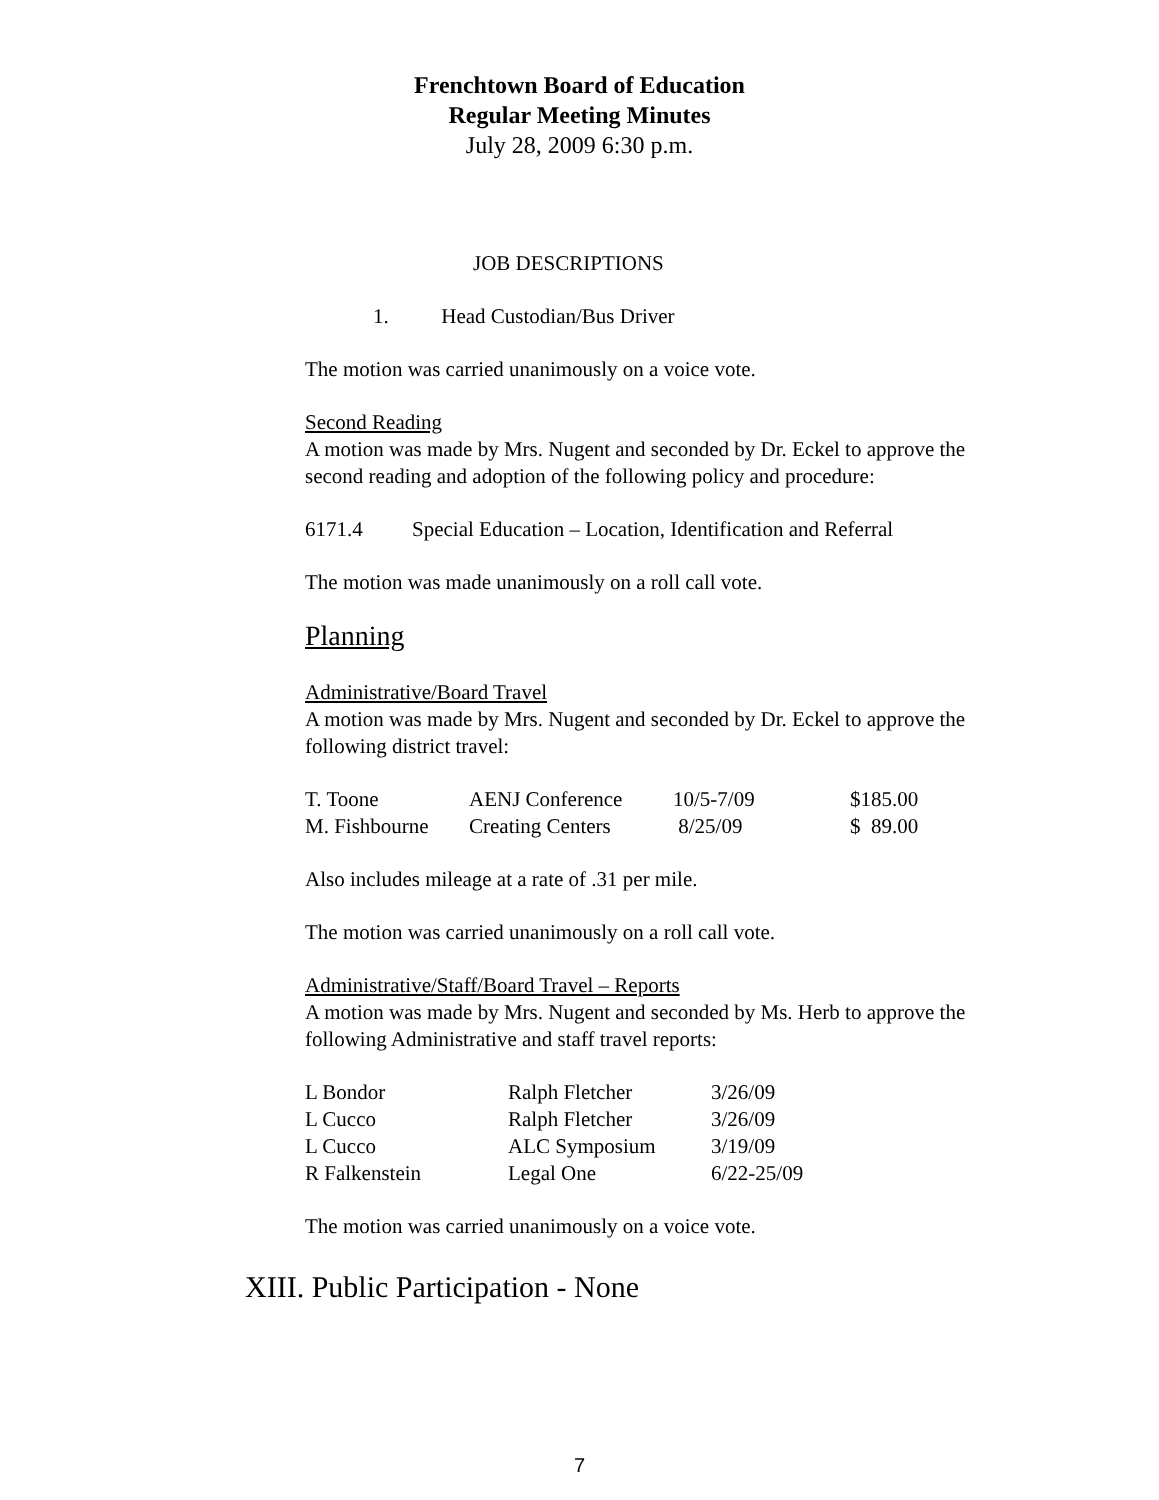Frenchtown Board of Education
Regular Meeting Minutes
July 28, 2009 6:30 p.m.
JOB DESCRIPTIONS
1. Head Custodian/Bus Driver
The motion was carried unanimously on a voice vote.
Second Reading
A motion was made by Mrs. Nugent and seconded by Dr. Eckel to approve the second reading and adoption of the following policy and procedure:
| 6171.4 | Special Education – Location, Identification and Referral |
The motion was made unanimously on a roll call vote.
Planning
Administrative/Board Travel
A motion was made by Mrs. Nugent and seconded by Dr. Eckel to approve the following district travel:
| T. Toone | AENJ Conference | 10/5-7/09 | $185.00 |
| M. Fishbourne | Creating Centers | 8/25/09 | $ 89.00 |
Also includes mileage at a rate of .31 per mile.
The motion was carried unanimously on a roll call vote.
Administrative/Staff/Board Travel – Reports
A motion was made by Mrs. Nugent and seconded by Ms. Herb to approve the following Administrative and staff travel reports:
| L Bondor | Ralph Fletcher | 3/26/09 |
| L Cucco | Ralph Fletcher | 3/26/09 |
| L Cucco | ALC Symposium | 3/19/09 |
| R Falkenstein | Legal One | 6/22-25/09 |
The motion was carried unanimously on a voice vote.
XIII. Public Participation - None
7